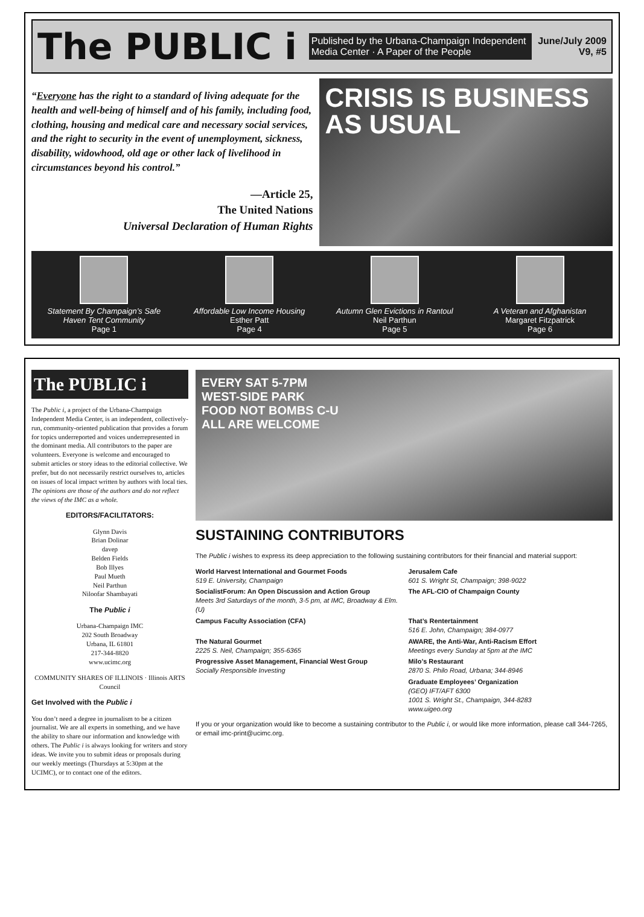The PUBLIC i
Published by the Urbana-Champaign Independent Media Center · A Paper of the People
June/July 2009
V9, #5
“Everyone has the right to a standard of living adequate for the health and well-being of himself and of his family, including food, clothing, housing and medical care and necessary social services, and the right to security in the event of unemployment, sickness, disability, widowhood, old age or other lack of livelihood in circumstances beyond his control.”
—Article 25,
The United Nations
Universal Declaration of Human Rights
CRISIS IS BUSINESS AS USUAL
Statement By Champaign’s Safe Haven Tent Community
Page 1
Affordable Low Income Housing
Esther Patt
Page 4
Autumn Glen Evictions in Rantoul
Neil Parthun
Page 5
A Veteran and Afghanistan
Margaret Fitzpatrick
Page 6
The PUBLIC i
The Public i, a project of the Urbana-Champaign Independent Media Center, is an independent, collectively-run, community-oriented publication that provides a forum for topics underreported and voices underrepresented in the dominant media. All contributors to the paper are volunteers. Everyone is welcome and encouraged to submit articles or story ideas to the editorial collective. We prefer, but do not necessarily restrict ourselves to, articles on issues of local impact written by authors with local ties. The opinions are those of the authors and do not reflect the views of the IMC as a whole.
EDITORS/FACILITATORS:
Glynn Davis
Brian Dolinar
davep
Belden Fields
Bob Illyes
Paul Mueth
Neil Parthun
Niloofar Shambayati
The Public i
Urbana-Champaign IMC
202 South Broadway
Urbana, IL 61801
217-344-8820
www.ucimc.org
COMMUNITY SHARES OF ILLINOIS · Illinois ARTS Council
Get Involved with the Public i
You don’t need a degree in journalism to be a citizen journalist. We are all experts in something, and we have the ability to share our information and knowledge with others. The Public i is always looking for writers and story ideas. We invite you to submit ideas or proposals during our weekly meetings (Thursdays at 5:30pm at the UCIMC), or to contact one of the editors.
EVERY SAT 5-7PM
WEST-SIDE PARK
FOOD NOT BOMBS C-U
ALL ARE WELCOME
SUSTAINING CONTRIBUTORS
The Public i wishes to express its deep appreciation to the following sustaining contributors for their financial and material support:
World Harvest International and Gourmet Foods
519 E. University, Champaign
Jerusalem Cafe
601 S. Wright St, Champaign; 398-9022
SocialistForum: An Open Discussion and Action Group
Meets 3rd Saturdays of the month, 3-5 pm, at IMC, Broadway & Elm. (U)
The AFL-CIO of Champaign County
Campus Faculty Association (CFA)
That’s Rentertainment
516 E. John, Champaign; 384-0977
The Natural Gourmet
2225 S. Neil, Champaign; 355-6365
AWARE, the Anti-War, Anti-Racism Effort
Meetings every Sunday at 5pm at the IMC
Progressive Asset Management, Financial West Group
Socially Responsible Investing
Milo’s Restaurant
2870 S. Philo Road, Urbana; 344-8946
Graduate Employees’ Organization
(GEO) IFT/AFT 6300
1001 S. Wright St., Champaign, 344-8283
www.uigeo.org
If you or your organization would like to become a sustaining contributor to the Public i, or would like more information, please call 344-7265, or email imc-print@ucimc.org.